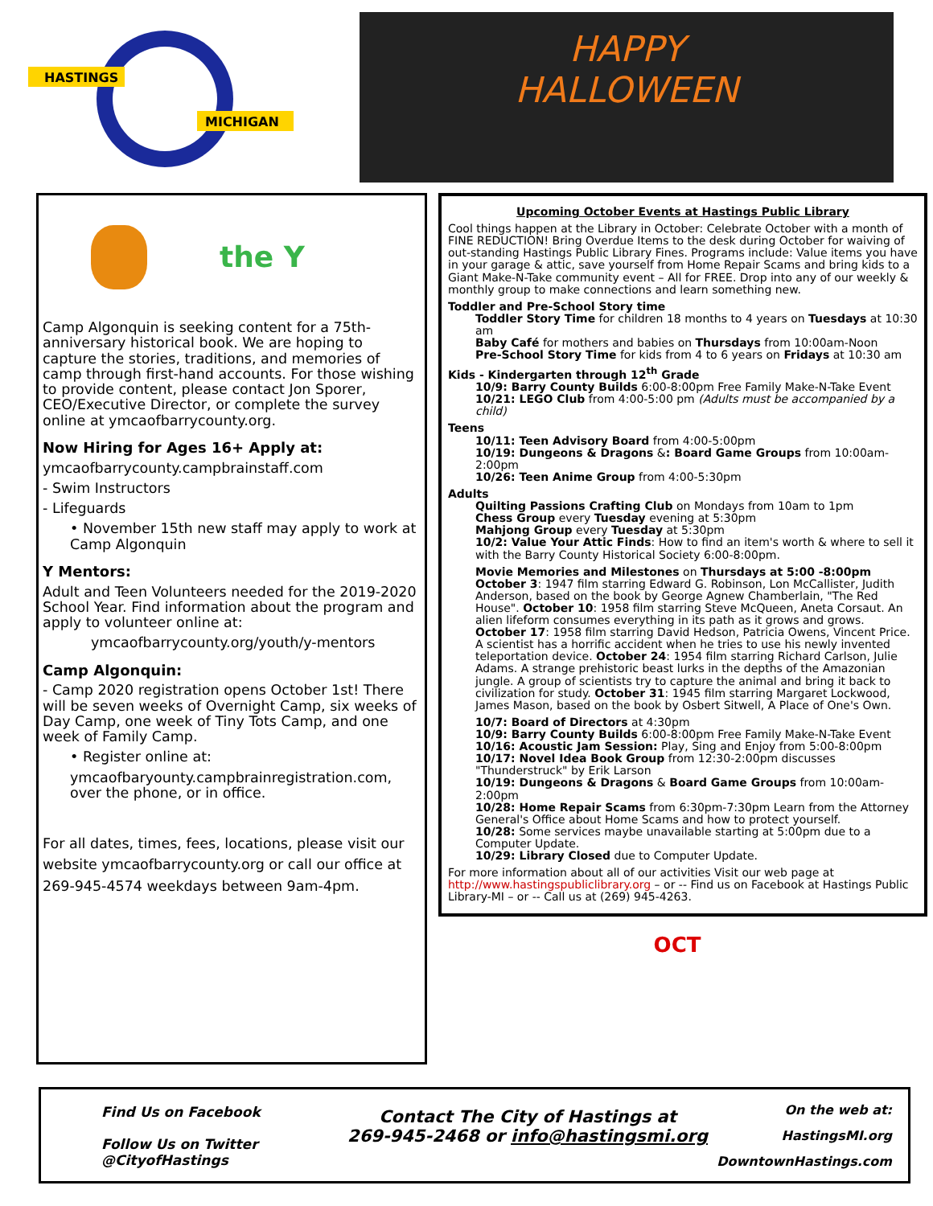HASTINGS
MICHIGAN
HAPPY
HALLOWEEN
the Y
Camp Algonquin is seeking content for a 75th-anniversary historical book. We are hoping to capture the stories, traditions, and memories of camp through first-hand accounts. For those wishing to provide content, please contact Jon Sporer, CEO/Executive Director, or complete the survey online at ymcaofbarrycounty.org.
Now Hiring for Ages 16+ Apply at:
ymcaofbarrycounty.campbrainstaff.com
- Swim Instructors
- Lifeguards
• November 15th new staff may apply to work at Camp Algonquin
Y Mentors:
Adult and Teen Volunteers needed for the 2019-2020 School Year. Find information about the program and apply to volunteer online at:
ymcaofbarrycounty.org/youth/y-mentors
Camp Algonquin:
- Camp 2020 registration opens October 1st! There will be seven weeks of Overnight Camp, six weeks of Day Camp, one week of Tiny Tots Camp, and one week of Family Camp.
• Register online at:
ymcaofbaryounty.campbrainregistration.com, over the phone, or in office.
For all dates, times, fees, locations, please visit our website ymcaofbarrycounty.org or call our office at 269-945-4574 weekdays between 9am-4pm.
Upcoming October Events at Hastings Public Library
Cool things happen at the Library in October: Celebrate October with a month of FINE REDUCTION! Bring Overdue Items to the desk during October for waiving of out-standing Hastings Public Library Fines. Programs include: Value items you have in your garage & attic, save yourself from Home Repair Scams and bring kids to a Giant Make-N-Take community event – All for FREE. Drop into any of our weekly & monthly group to make connections and learn something new.
Toddler and Pre-School Story time
Toddler Story Time for children 18 months to 4 years on Tuesdays at 10:30 am
Baby Café for mothers and babies on Thursdays from 10:00am-Noon
Pre-School Story Time for kids from 4 to 6 years on Fridays at 10:30 am
Kids - Kindergarten through 12<sup>th</sup> Grade
10/9: Barry County Builds 6:00-8:00pm Free Family Make-N-Take Event
10/21: LEGO Club from 4:00-5:00 pm (Adults must be accompanied by a child)
Teens
10/11: Teen Advisory Board from 4:00-5:00pm
10/19: Dungeons & Dragons &: Board Game Groups from 10:00am-2:00pm
10/26: Teen Anime Group from 4:00-5:30pm
Adults
Quilting Passions Crafting Club on Mondays from 10am to 1pm
Chess Group every Tuesday evening at 5:30pm
Mahjong Group every Tuesday at 5:30pm
10/2: Value Your Attic Finds: How to find an item's worth & where to sell it with the Barry County Historical Society 6:00-8:00pm.
Movie Memories and Milestones on Thursdays at 5:00 -8:00pm October 3: 1947 film starring Edward G. Robinson, Lon McCallister, Judith Anderson, based on the book by George Agnew Chamberlain, "The Red House". October 10: 1958 film starring Steve McQueen, Aneta Corsaut. An alien lifeform consumes everything in its path as it grows and grows. October 17: 1958 film starring David Hedson, Patricia Owens, Vincent Price. A scientist has a horrific accident when he tries to use his newly invented teleportation device. October 24: 1954 film starring Richard Carlson, Julie Adams. A strange prehistoric beast lurks in the depths of the Amazonian jungle. A group of scientists try to capture the animal and bring it back to civilization for study. October 31: 1945 film starring Margaret Lockwood, James Mason, based on the book by Osbert Sitwell, A Place of One's Own.
10/7: Board of Directors at 4:30pm
10/9: Barry County Builds 6:00-8:00pm Free Family Make-N-Take Event
10/16: Acoustic Jam Session: Play, Sing and Enjoy from 5:00-8:00pm
10/17: Novel Idea Book Group from 12:30-2:00pm discusses "Thunderstruck" by Erik Larson
10/19: Dungeons & Dragons & Board Game Groups from 10:00am-2:00pm
10/28: Home Repair Scams from 6:30pm-7:30pm Learn from the Attorney General's Office about Home Scams and how to protect yourself.
10/28: Some services maybe unavailable starting at 5:00pm due to a Computer Update.
10/29: Library Closed due to Computer Update.
For more information about all of our activities Visit our web page at http://www.hastingspubliclibrary.org – or -- Find us on Facebook at Hastings Public Library-MI – or -- Call us at (269) 945-4263.
OCT
Find Us on Facebook
Follow Us on Twitter
@CityofHastings
Contact The City of Hastings at
269-945-2468 or info@hastingsmi.org
On the web at:
HastingsMI.org
DowntownHastings.com